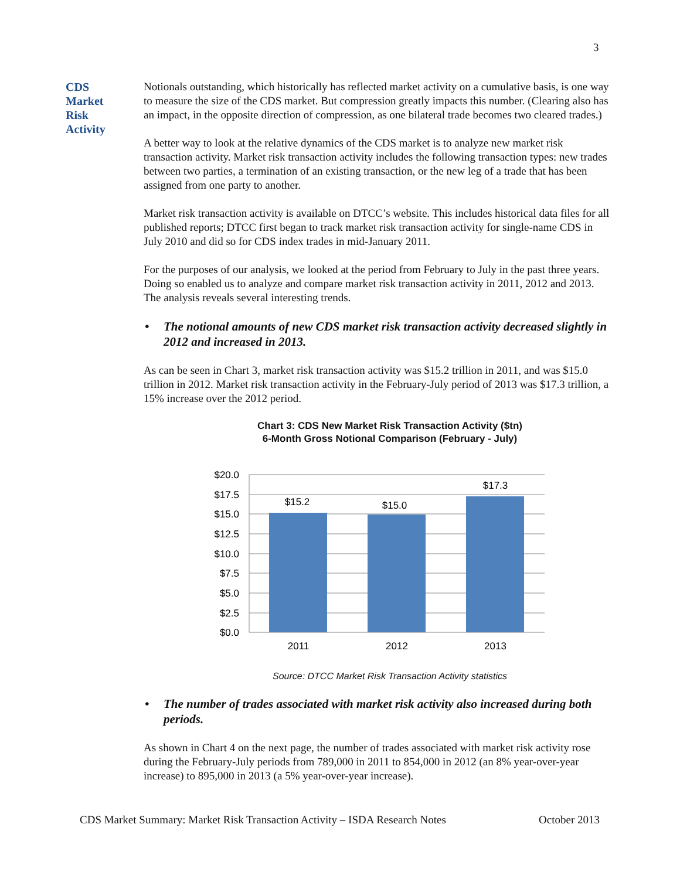3
CDS
Market
Risk
Activity
Notionals outstanding, which historically has reflected market activity on a cumulative basis, is one way to measure the size of the CDS market. But compression greatly impacts this number. (Clearing also has an impact, in the opposite direction of compression, as one bilateral trade becomes two cleared trades.)
A better way to look at the relative dynamics of the CDS market is to analyze new market risk transaction activity. Market risk transaction activity includes the following transaction types: new trades between two parties, a termination of an existing transaction, or the new leg of a trade that has been assigned from one party to another.
Market risk transaction activity is available on DTCC’s website. This includes historical data files for all published reports; DTCC first began to track market risk transaction activity for single-name CDS in July 2010 and did so for CDS index trades in mid-January 2011.
For the purposes of our analysis, we looked at the period from February to July in the past three years. Doing so enabled us to analyze and compare market risk transaction activity in 2011, 2012 and 2013. The analysis reveals several interesting trends.
• The notional amounts of new CDS market risk transaction activity decreased slightly in 2012 and increased in 2013.
As can be seen in Chart 3, market risk transaction activity was $15.2 trillion in 2011, and was $15.0 trillion in 2012. Market risk transaction activity in the February-July period of 2013 was $17.3 trillion, a 15% increase over the 2012 period.
Chart 3: CDS New Market Risk Transaction Activity ($tn)
6-Month Gross Notional Comparison (February - July)
$20.0
$17.5
$15.0
$12.5
$10.0
$7.5
$5.0
$2.5
$0.0
$15.2
$15.0
$17.3
2011
2012
2013
Source: DTCC Market Risk Transaction Activity statistics
• The number of trades associated with market risk activity also increased during both periods.
As shown in Chart 4 on the next page, the number of trades associated with market risk activity rose during the February-July periods from 789,000 in 2011 to 854,000 in 2012 (an 8% year-over-year increase) to 895,000 in 2013 (a 5% year-over-year increase).
CDS Market Summary: Market Risk Transaction Activity – ISDA Research Notes October 2013